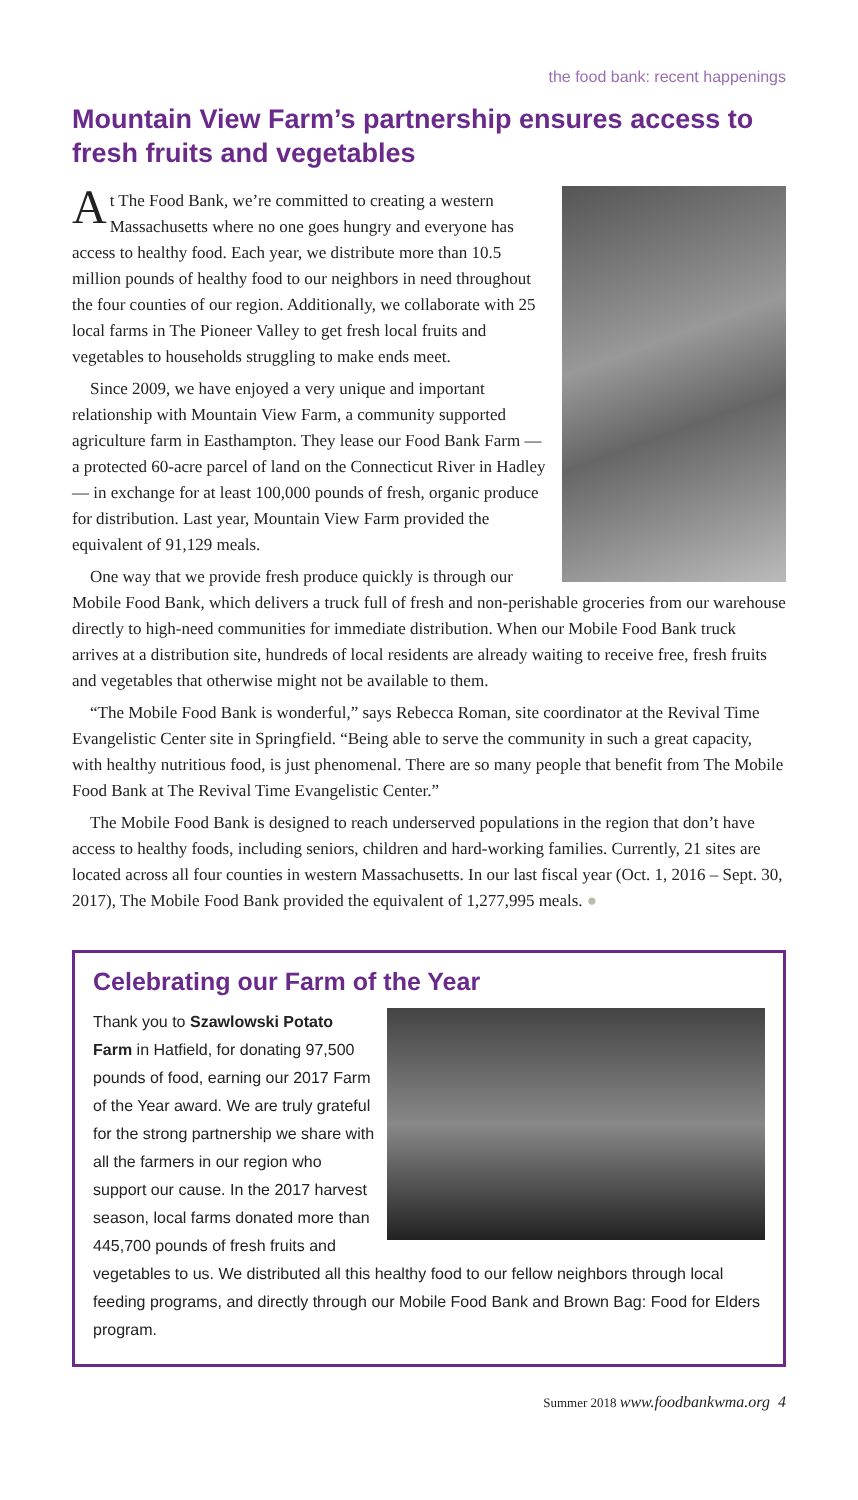the food bank: recent happenings
Mountain View Farm’s partnership ensures access to fresh fruits and vegetables
At The Food Bank, we’re committed to creating a western Massachusetts where no one goes hungry and everyone has access to healthy food. Each year, we distribute more than 10.5 million pounds of healthy food to our neighbors in need throughout the four counties of our region. Additionally, we collaborate with 25 local farms in The Pioneer Valley to get fresh local fruits and vegetables to households struggling to make ends meet.
Since 2009, we have enjoyed a very unique and important relationship with Mountain View Farm, a community supported agriculture farm in Easthampton. They lease our Food Bank Farm — a protected 60-acre parcel of land on the Connecticut River in Hadley — in exchange for at least 100,000 pounds of fresh, organic produce for distribution. Last year, Mountain View Farm provided the equivalent of 91,129 meals.
One way that we provide fresh produce quickly is through our Mobile Food Bank, which delivers a truck full of fresh and non-perishable groceries from our warehouse directly to high-need communities for immediate distribution. When our Mobile Food Bank truck arrives at a distribution site, hundreds of local residents are already waiting to receive free, fresh fruits and vegetables that otherwise might not be available to them.
“The Mobile Food Bank is wonderful,” says Rebecca Roman, site coordinator at the Revival Time Evangelistic Center site in Springfield. “Being able to serve the community in such a great capacity, with healthy nutritious food, is just phenomenal. There are so many people that benefit from The Mobile Food Bank at The Revival Time Evangelistic Center.”
The Mobile Food Bank is designed to reach underserved populations in the region that don’t have access to healthy foods, including seniors, children and hard-working families. Currently, 21 sites are located across all four counties in western Massachusetts. In our last fiscal year (Oct. 1, 2016 – Sept. 30, 2017), The Mobile Food Bank provided the equivalent of 1,277,995 meals. ●
Celebrating our Farm of the Year
Thank you to Szawlowski Potato Farm in Hatfield, for donating 97,500 pounds of food, earning our 2017 Farm of the Year award. We are truly grateful for the strong partnership we share with all the farmers in our region who support our cause. In the 2017 harvest season, local farms donated more than 445,700 pounds of fresh fruits and vegetables to us. We distributed all this healthy food to our fellow neighbors through local feeding programs, and directly through our Mobile Food Bank and Brown Bag: Food for Elders program.
Summer 2018 www.foodbankwma.org 4